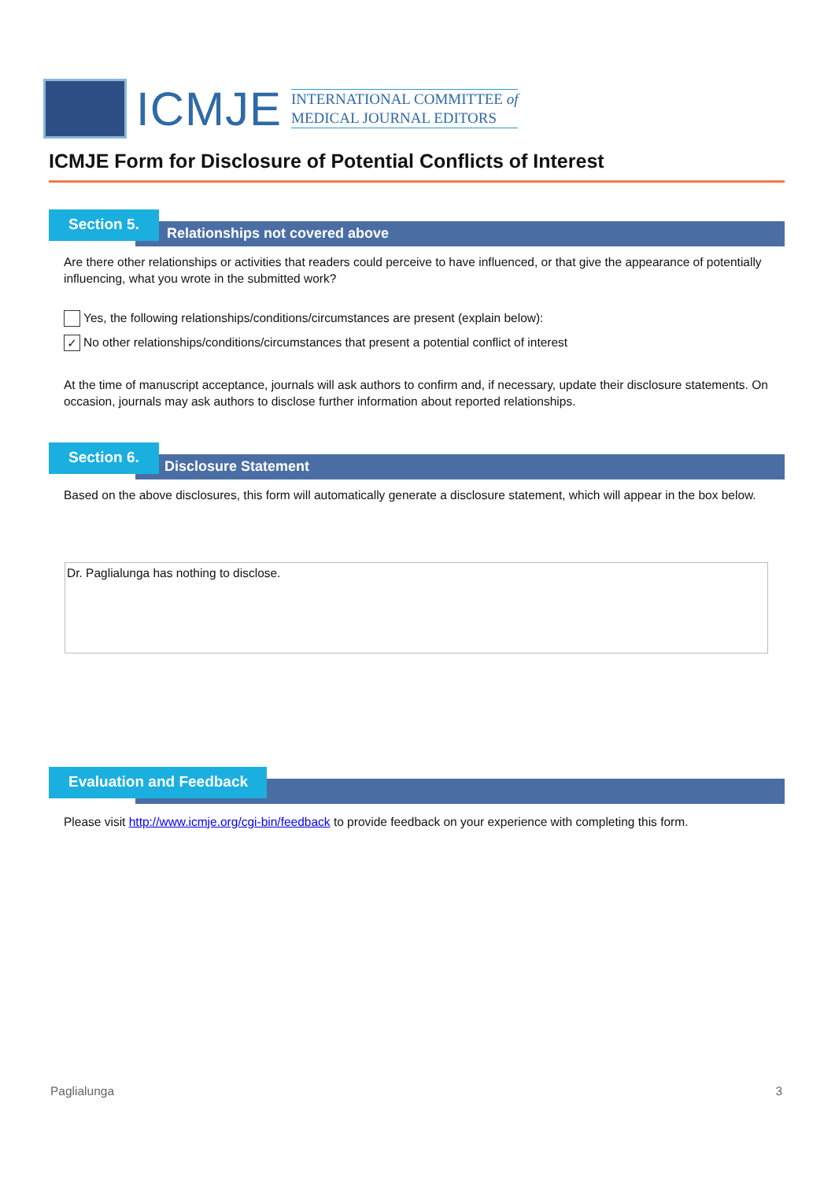ICMJE
INTERNATIONAL COMMITTEE of
MEDICAL JOURNAL EDITORS
ICMJE Form for Disclosure of Potential Conflicts of Interest
Section 5.
Relationships not covered above
Are there other relationships or activities that readers could perceive to have influenced, or that give the appearance of potentially influencing, what you wrote in the submitted work?
Yes, the following relationships/conditions/circumstances are present (explain below):
✓ No other relationships/conditions/circumstances that present a potential conflict of interest
At the time of manuscript acceptance, journals will ask authors to confirm and, if necessary, update their disclosure statements. On occasion, journals may ask authors to disclose further information about reported relationships.
Section 6.
Disclosure Statement
Based on the above disclosures, this form will automatically generate a disclosure statement, which will appear in the box below.
Dr. Paglialunga has nothing to disclose.
Evaluation and Feedback
Please visit http://www.icmje.org/cgi-bin/feedback to provide feedback on your experience with completing this form.
Paglialunga 3